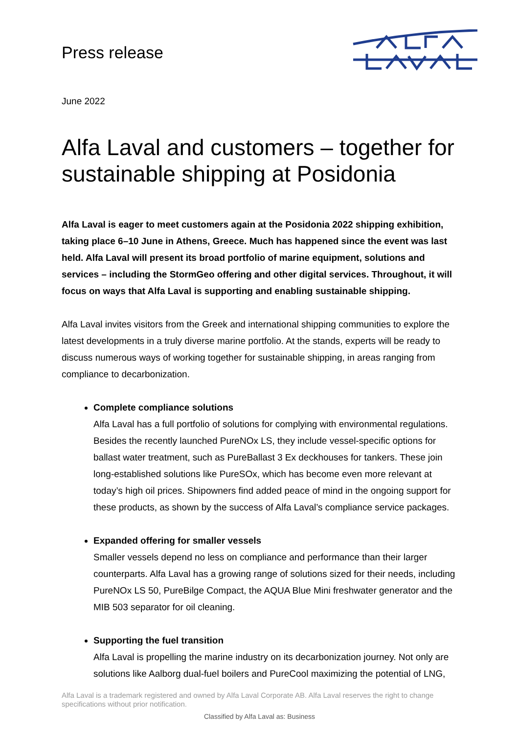Press release
June 2022
Alfa Laval and customers – together for sustainable shipping at Posidonia
Alfa Laval is eager to meet customers again at the Posidonia 2022 shipping exhibition, taking place 6–10 June in Athens, Greece. Much has happened since the event was last held. Alfa Laval will present its broad portfolio of marine equipment, solutions and services – including the StormGeo offering and other digital services. Throughout, it will focus on ways that Alfa Laval is supporting and enabling sustainable shipping.
Alfa Laval invites visitors from the Greek and international shipping communities to explore the latest developments in a truly diverse marine portfolio. At the stands, experts will be ready to discuss numerous ways of working together for sustainable shipping, in areas ranging from compliance to decarbonization.
Complete compliance solutions
Alfa Laval has a full portfolio of solutions for complying with environmental regulations. Besides the recently launched PureNOx LS, they include vessel-specific options for ballast water treatment, such as PureBallast 3 Ex deckhouses for tankers. These join long-established solutions like PureSOx, which has become even more relevant at today’s high oil prices. Shipowners find added peace of mind in the ongoing support for these products, as shown by the success of Alfa Laval’s compliance service packages.
Expanded offering for smaller vessels
Smaller vessels depend no less on compliance and performance than their larger counterparts. Alfa Laval has a growing range of solutions sized for their needs, including PureNOx LS 50, PureBilge Compact, the AQUA Blue Mini freshwater generator and the MIB 503 separator for oil cleaning.
Supporting the fuel transition
Alfa Laval is propelling the marine industry on its decarbonization journey. Not only are solutions like Aalborg dual-fuel boilers and PureCool maximizing the potential of LNG,
Alfa Laval is a trademark registered and owned by Alfa Laval Corporate AB. Alfa Laval reserves the right to change specifications without prior notification.
Classified by Alfa Laval as: Business